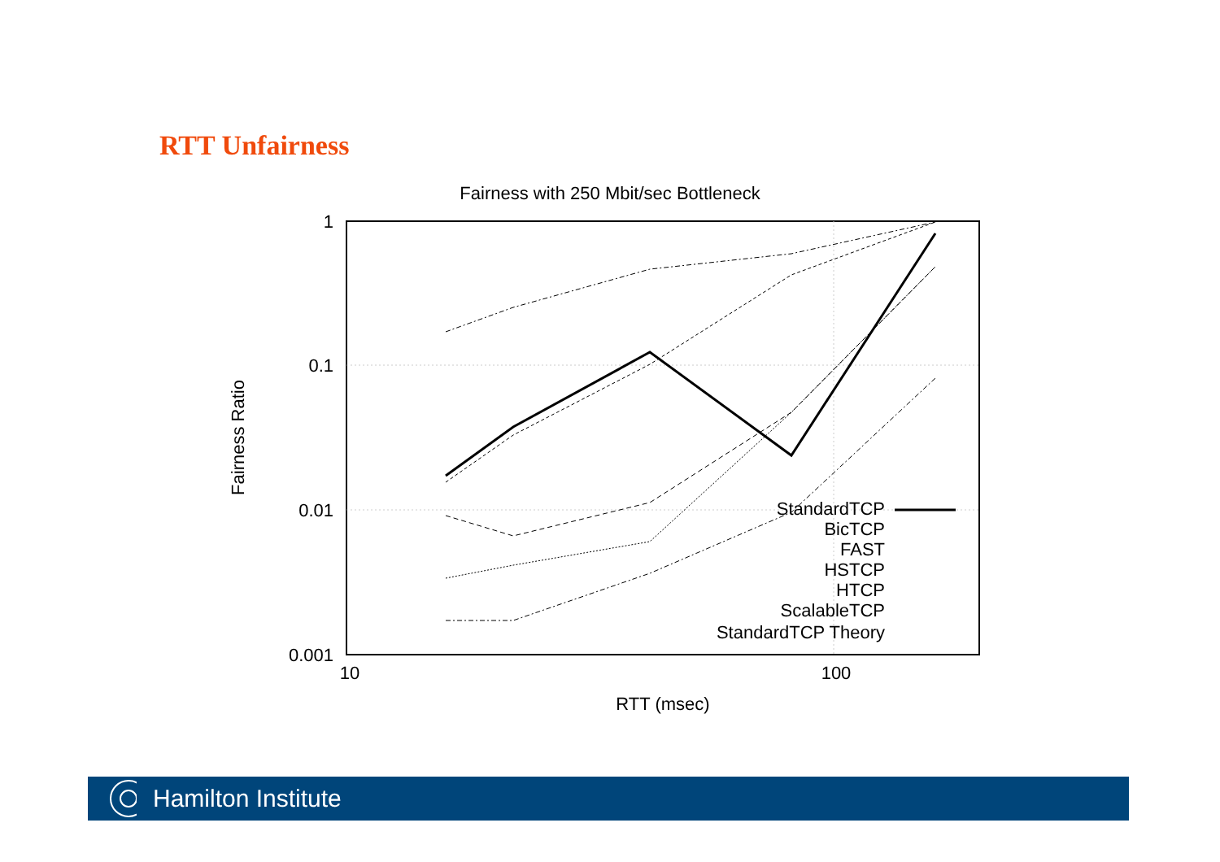RTT Unfairness
Fairness with 250 Mbit/sec Bottleneck
1
0.1
0.01
0.001
10
100
RTT (msec)
Fairness Ratio
StandardTCP
BicTCP
FAST
HSTCP
HTCP
ScalableTCP
StandardTCP Theory
Hamilton Institute